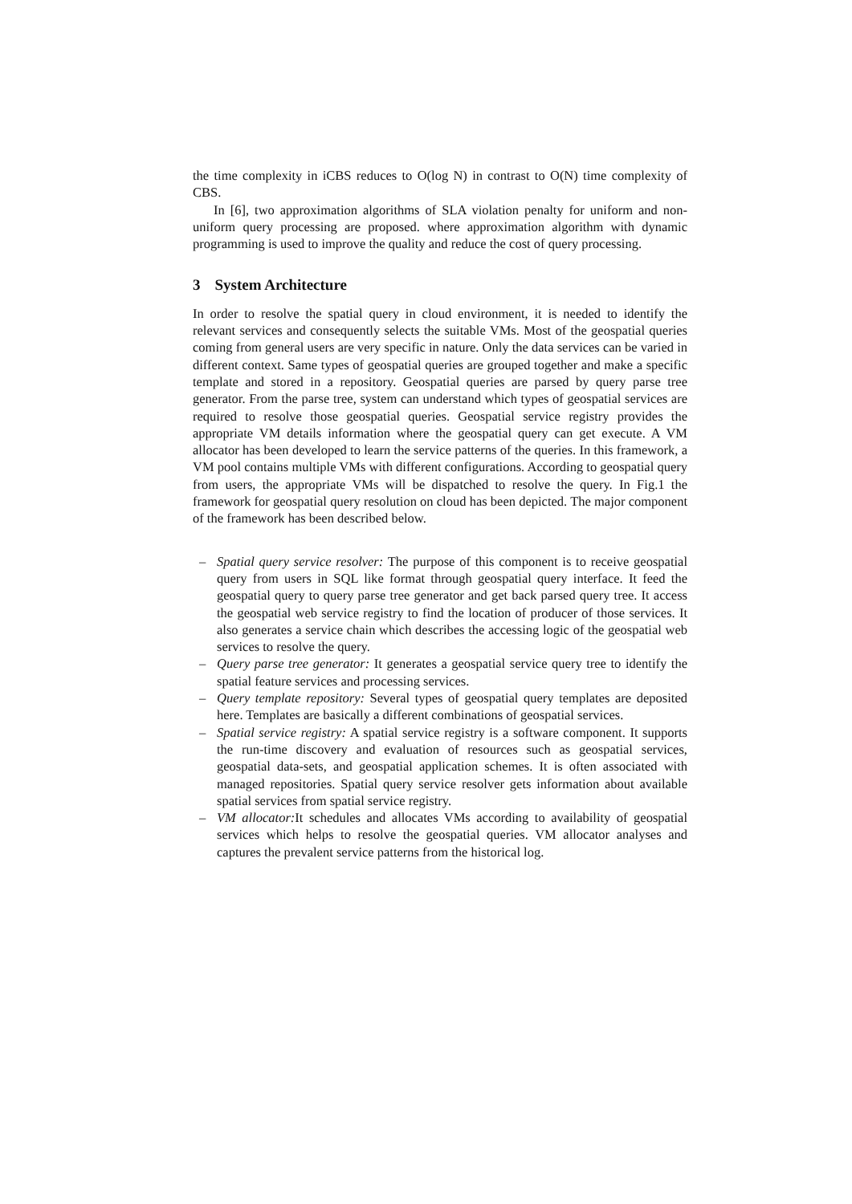the time complexity in iCBS reduces to O(log N) in contrast to O(N) time complexity of CBS.
In [6], two approximation algorithms of SLA violation penalty for uniform and non-uniform query processing are proposed. where approximation algorithm with dynamic programming is used to improve the quality and reduce the cost of query processing.
3 System Architecture
In order to resolve the spatial query in cloud environment, it is needed to identify the relevant services and consequently selects the suitable VMs. Most of the geospatial queries coming from general users are very specific in nature. Only the data services can be varied in different context. Same types of geospatial queries are grouped together and make a specific template and stored in a repository. Geospatial queries are parsed by query parse tree generator. From the parse tree, system can understand which types of geospatial services are required to resolve those geospatial queries. Geospatial service registry provides the appropriate VM details information where the geospatial query can get execute. A VM allocator has been developed to learn the service patterns of the queries. In this framework, a VM pool contains multiple VMs with different configurations. According to geospatial query from users, the appropriate VMs will be dispatched to resolve the query. In Fig.1 the framework for geospatial query resolution on cloud has been depicted. The major component of the framework has been described below.
– Spatial query service resolver: The purpose of this component is to receive geospatial query from users in SQL like format through geospatial query interface. It feed the geospatial query to query parse tree generator and get back parsed query tree. It access the geospatial web service registry to find the location of producer of those services. It also generates a service chain which describes the accessing logic of the geospatial web services to resolve the query.
– Query parse tree generator: It generates a geospatial service query tree to identify the spatial feature services and processing services.
– Query template repository: Several types of geospatial query templates are deposited here. Templates are basically a different combinations of geospatial services.
– Spatial service registry: A spatial service registry is a software component. It supports the run-time discovery and evaluation of resources such as geospatial services, geospatial data-sets, and geospatial application schemes. It is often associated with managed repositories. Spatial query service resolver gets information about available spatial services from spatial service registry.
– VM allocator: It schedules and allocates VMs according to availability of geospatial services which helps to resolve the geospatial queries. VM allocator analyses and captures the prevalent service patterns from the historical log.